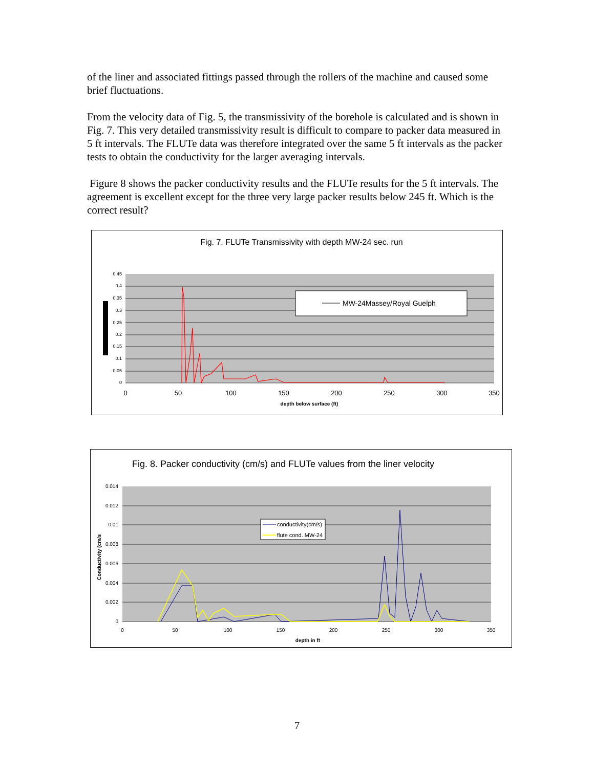of the liner and associated fittings passed through the rollers of the machine and caused some brief fluctuations.
From the velocity data of Fig. 5, the transmissivity of the borehole is calculated and is shown in Fig. 7. This very detailed transmissivity result is difficult to compare to packer data measured in 5 ft intervals. The FLUTe data was therefore integrated over the same 5 ft intervals as the packer tests to obtain the conductivity for the larger averaging intervals.
Figure 8 shows the packer conductivity results and the FLUTe results for the 5 ft intervals. The agreement is excellent except for the three very large packer results below 245 ft. Which is the correct result?
Fig. 7. FLUTe Transmissivity with depth MW-24 sec. run
0.45
0.4
0.35
0.3
0.25
0.2
0.15
0.1
0.05
0
MW-24Massey/Royal Guelph
0
50
100
150
200
250
300
350
depth below surface (ft)
Fig. 8. Packer conductivity (cm/s) and FLUTe values from the liner velocity
0.014
0.012
0.01
0.008
0.006
0.004
0.002
0
Conductivity (cm/s
conductivity(cm/s)
flute cond. MW-24
0
50
100
150
200
250
300
350
depth in ft
7